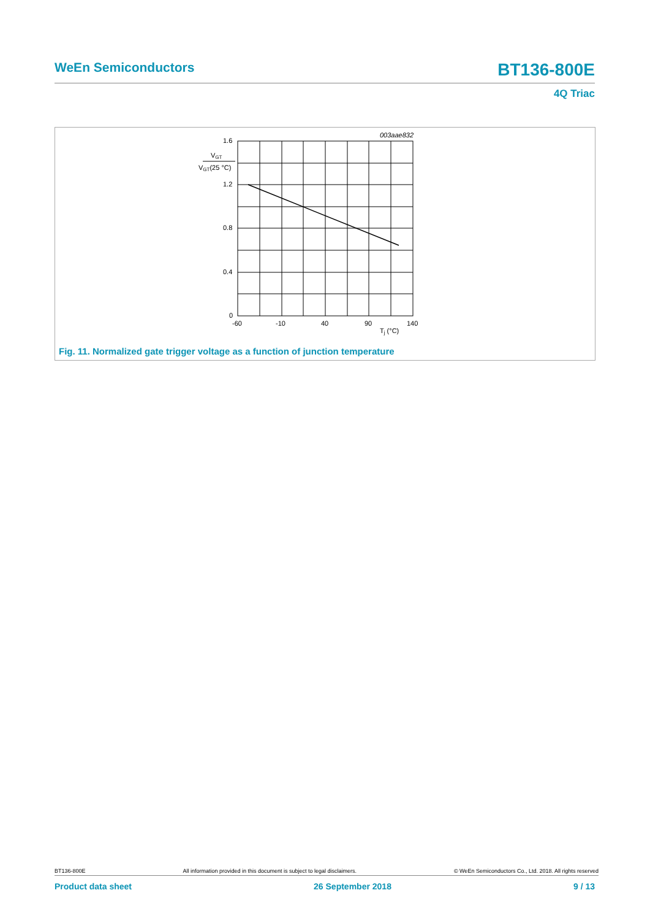WeEn Semiconductors BT136-800E
4Q Triac
003aae832
1.6
1.2
0.8
0.4
0
VGT
VGT(25 °C)
-60
-10
40
90
140
Tj (°C)
Fig. 11. Normalized gate trigger voltage as a function of junction temperature
BT136-800E All information provided in this document is subject to legal disclaimers. © WeEn Semiconductors Co., Ltd. 2018. All rights reserved
Product data sheet 26 September 2018 9 / 13